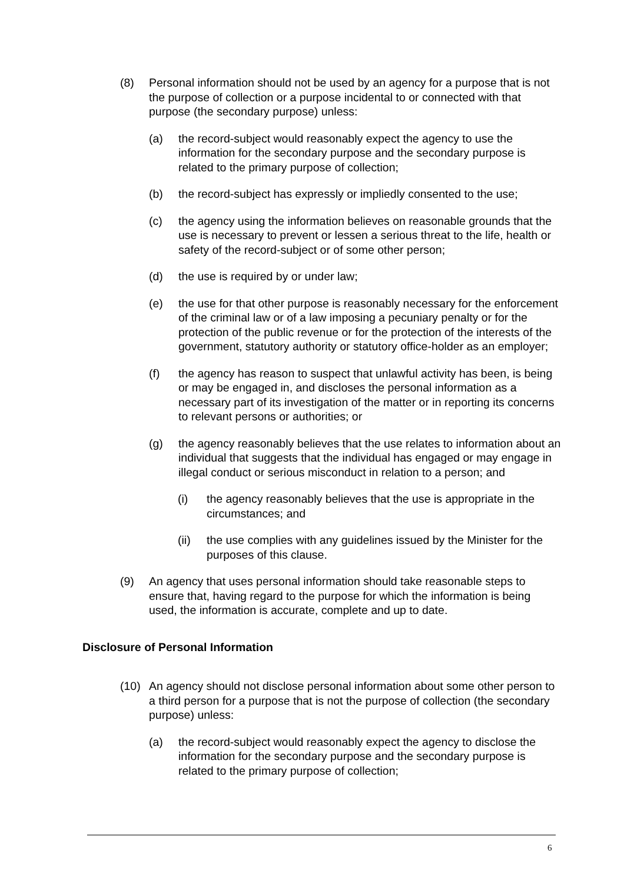(8) Personal information should not be used by an agency for a purpose that is not the purpose of collection or a purpose incidental to or connected with that purpose (the secondary purpose) unless:
(a) the record-subject would reasonably expect the agency to use the information for the secondary purpose and the secondary purpose is related to the primary purpose of collection;
(b) the record-subject has expressly or impliedly consented to the use;
(c) the agency using the information believes on reasonable grounds that the use is necessary to prevent or lessen a serious threat to the life, health or safety of the record-subject or of some other person;
(d) the use is required by or under law;
(e) the use for that other purpose is reasonably necessary for the enforcement of the criminal law or of a law imposing a pecuniary penalty or for the protection of the public revenue or for the protection of the interests of the government, statutory authority or statutory office-holder as an employer;
(f) the agency has reason to suspect that unlawful activity has been, is being or may be engaged in, and discloses the personal information as a necessary part of its investigation of the matter or in reporting its concerns to relevant persons or authorities; or
(g) the agency reasonably believes that the use relates to information about an individual that suggests that the individual has engaged or may engage in illegal conduct or serious misconduct in relation to a person; and
(i) the agency reasonably believes that the use is appropriate in the circumstances; and
(ii) the use complies with any guidelines issued by the Minister for the purposes of this clause.
(9) An agency that uses personal information should take reasonable steps to ensure that, having regard to the purpose for which the information is being used, the information is accurate, complete and up to date.
Disclosure of Personal Information
(10) An agency should not disclose personal information about some other person to a third person for a purpose that is not the purpose of collection (the secondary purpose) unless:
(a) the record-subject would reasonably expect the agency to disclose the information for the secondary purpose and the secondary purpose is related to the primary purpose of collection;
6